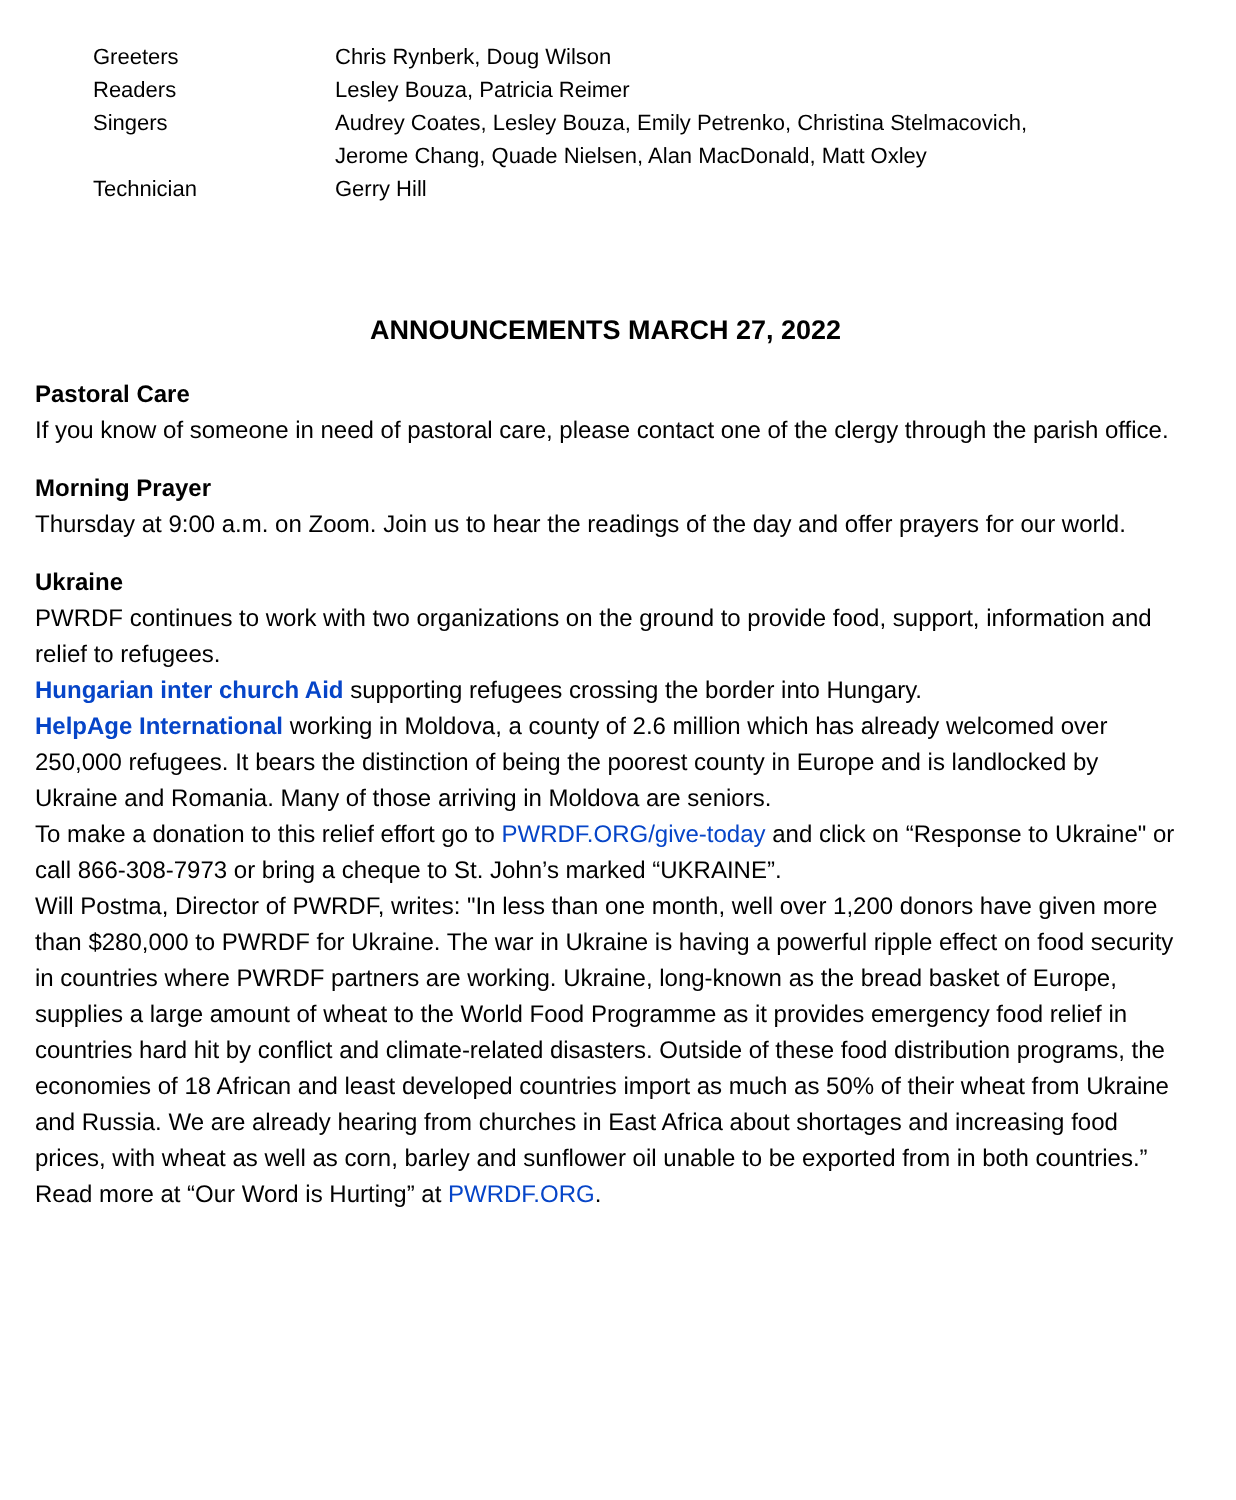| Greeters | Chris Rynberk, Doug Wilson |
| Readers | Lesley Bouza, Patricia Reimer |
| Singers | Audrey Coates, Lesley Bouza, Emily Petrenko, Christina Stelmacovich, Jerome Chang, Quade Nielsen, Alan MacDonald, Matt Oxley |
| Technician | Gerry Hill |
ANNOUNCEMENTS MARCH 27, 2022
Pastoral Care
If you know of someone in need of pastoral care, please contact one of the clergy through the parish office.
Morning Prayer
Thursday at 9:00 a.m. on Zoom. Join us to hear the readings of the day and offer prayers for our world.
Ukraine
PWRDF continues to work with two organizations on the ground to provide food, support, information and relief to refugees.
Hungarian inter church Aid supporting refugees crossing the border into Hungary.
HelpAge International working in Moldova, a county of 2.6 million which has already welcomed over 250,000 refugees. It bears the distinction of being the poorest county in Europe and is landlocked by Ukraine and Romania. Many of those arriving in Moldova are seniors.
To make a donation to this relief effort go to PWRDF.ORG/give-today and click on “Response to Ukraine" or call 866-308-7973 or bring a cheque to St. John’s marked “UKRAINE”.
Will Postma, Director of PWRDF, writes: "In less than one month, well over 1,200 donors have given more than $280,000 to PWRDF for Ukraine. The war in Ukraine is having a powerful ripple effect on food security in countries where PWRDF partners are working. Ukraine, long-known as the bread basket of Europe, supplies a large amount of wheat to the World Food Programme as it provides emergency food relief in countries hard hit by conflict and climate-related disasters. Outside of these food distribution programs, the economies of 18 African and least developed countries import as much as 50% of their wheat from Ukraine and Russia. We are already hearing from churches in East Africa about shortages and increasing food prices, with wheat as well as corn, barley and sunflower oil unable to be exported from in both countries.” Read more at “Our Word is Hurting” at PWRDF.ORG.